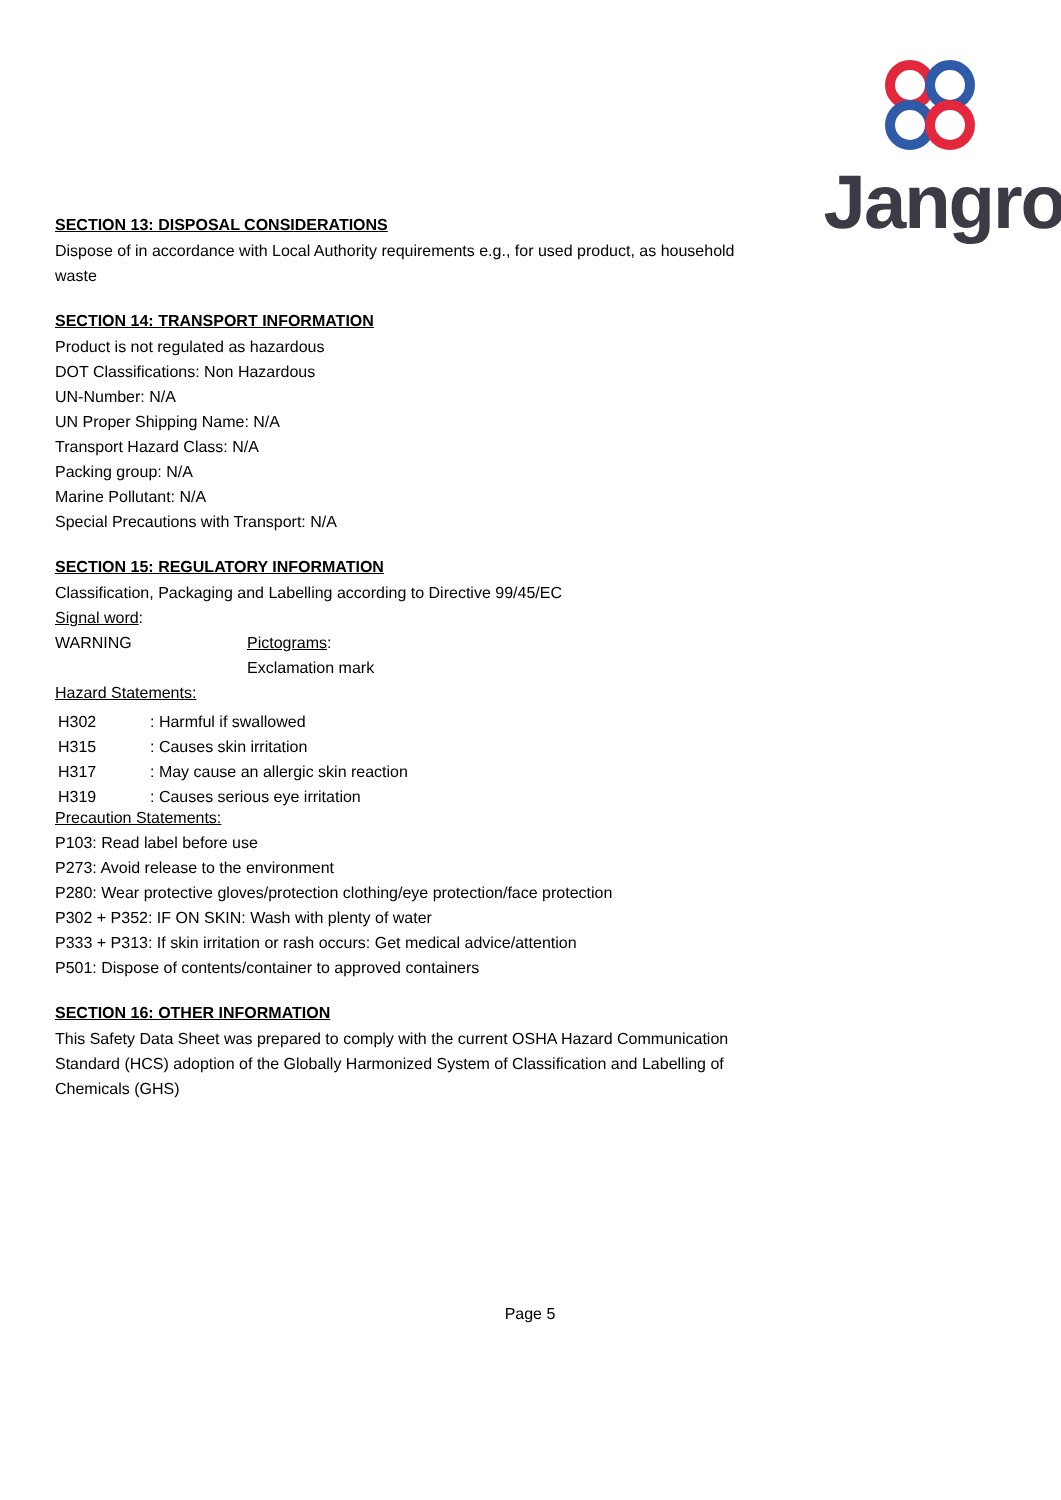Jangro
SECTION 13: DISPOSAL CONSIDERATIONS
Dispose of in accordance with Local Authority requirements e.g., for used product, as household
waste
SECTION 14: TRANSPORT INFORMATION
Product is not regulated as hazardous
DOT Classifications: Non Hazardous
UN-Number: N/A
UN Proper Shipping Name: N/A
Transport Hazard Class: N/A
Packing group: N/A
Marine Pollutant: N/A
Special Precautions with Transport: N/A
SECTION 15: REGULATORY INFORMATION
Classification, Packaging and Labelling according to Directive 99/45/EC
Signal word:
| WARNING | Pictograms : Exclamation mark |
Hazard Statements:
| H302 | : Harmful if swallowed |
| H315 | : Causes skin irritation |
| H317 | : May cause an allergic skin reaction |
| H319 | : Causes serious eye irritation |
Precaution Statements:
P103: Read label before use
P273: Avoid release to the environment
P280: Wear protective gloves/protection clothing/eye protection/face protection
P302 + P352: IF ON SKIN: Wash with plenty of water
P333 + P313: If skin irritation or rash occurs: Get medical advice/attention
P501: Dispose of contents/container to approved containers
SECTION 16: OTHER INFORMATION
This Safety Data Sheet was prepared to comply with the current OSHA Hazard Communication
Standard (HCS) adoption of the Globally Harmonized System of Classification and Labelling of
Chemicals (GHS)
Page 5